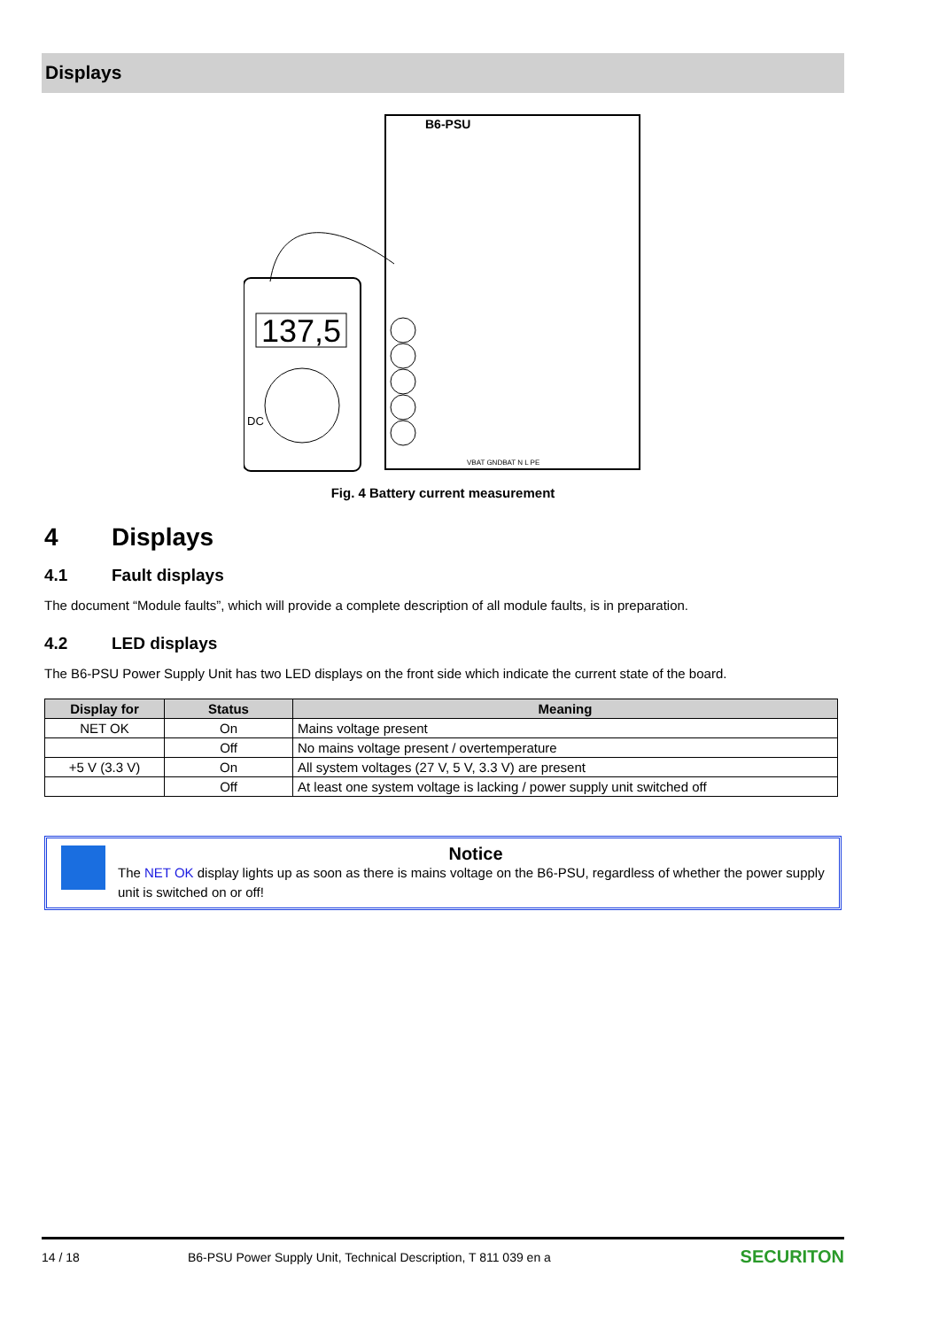Displays
B6-PSU
137,5
DC
VBAT GNDBAT N L PE
Fig. 4 Battery current measurement
4 Displays
4.1 Fault displays
The document “Module faults”, which will provide a complete description of all module faults, is in preparation.
4.2 LED displays
The B6-PSU Power Supply Unit has two LED displays on the front side which indicate the current state of the board.
| Display for | Status | Meaning |
| --- | --- | --- |
| NET OK | On | Mains voltage present |
| | Off | No mains voltage present / overtemperature |
| +5 V (3.3 V) | On | All system voltages (27 V, 5 V, 3.3 V) are present |
| | Off | At least one system voltage is lacking / power supply unit switched off |
Notice
The NET OK display lights up as soon as there is mains voltage on the B6-PSU, regardless of whether the power supply unit is switched on or off!
14 / 18 B6-PSU Power Supply Unit, Technical Description, T 811 039 en a SECURITON